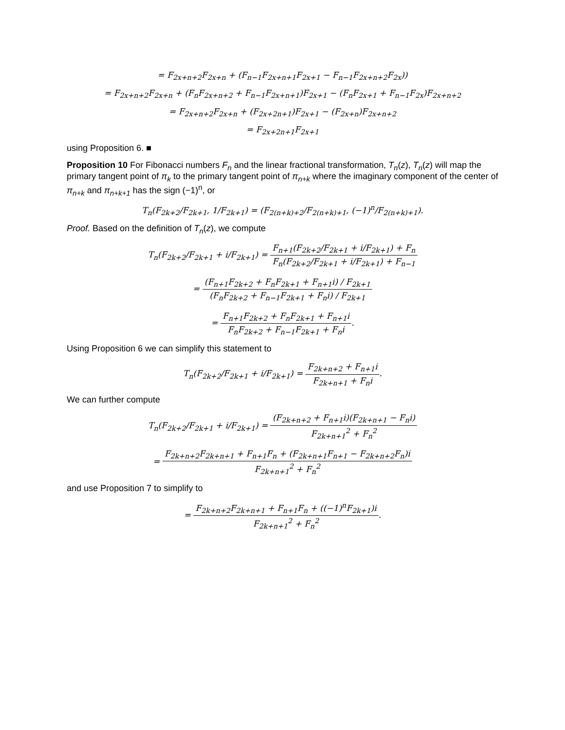= F<sub>2x+n+2</sub>F<sub>2x+n</sub> + (F<sub>n−1</sub>F<sub>2x+n+1</sub>F<sub>2x+1</sub> − F<sub>n−1</sub>F<sub>2x+n+2</sub>F<sub>2x</sub>))
= F<sub>2x+n+2</sub>F<sub>2x+n</sub> + (F<sub>n</sub>F<sub>2x+n+2</sub> + F<sub>n−1</sub>F<sub>2x+n+1</sub>)F<sub>2x+1</sub> − (F<sub>n</sub>F<sub>2x+1</sub> + F<sub>n−1</sub>F<sub>2x</sub>)F<sub>2x+n+2</sub>
= F<sub>2x+n+2</sub>F<sub>2x+n</sub> + (F<sub>2x+2n+1</sub>)F<sub>2x+1</sub> − (F<sub>2x+n</sub>)F<sub>2x+n+2</sub>
= F<sub>2x+2n+1</sub>F<sub>2x+1</sub>
using Proposition 6. ■
Proposition 10 For Fibonacci numbers F<sub>n</sub> and the linear fractional transformation, T<sub>n</sub>(z), T<sub>n</sub>(z) will map the primary tangent point of π<sub>k</sub> to the primary tangent point of π<sub>n+k</sub> where the imaginary component of the center of π<sub>n+k</sub> and π<sub>n+k+1</sub> has the sign (−1)<sup>n</sup>, or
T<sub>n</sub>(F<sub>2k+2</sub>/F<sub>2k+1</sub>, 1/F<sub>2k+1</sub>) = (F<sub>2(n+k)+2</sub>/F<sub>2(n+k)+1</sub>, (−1)<sup>n</sup>/F<sub>2(n+k)+1</sub>).
Proof. Based on the definition of T<sub>n</sub>(z), we compute
T<sub>n</sub>(F<sub>2k+2</sub>/F<sub>2k+1</sub> + i/F<sub>2k+1</sub>) = F<sub>n+1</sub>(F<sub>2k+2</sub>/F<sub>2k+1</sub> + i/F<sub>2k+1</sub>) + F<sub>n</sub> F<sub>n</sub>(F<sub>2k+2</sub>/F<sub>2k+1</sub> + i/F<sub>2k+1</sub>) + F<sub>n−1</sub>
= (F<sub>n+1</sub>F<sub>2k+2</sub> + F<sub>n</sub>F<sub>2k+1</sub> + F<sub>n+1</sub>i) / F<sub>2k+1</sub> (F<sub>n</sub>F<sub>2k+2</sub> + F<sub>n−1</sub>F<sub>2k+1</sub> + F<sub>n</sub>i) / F<sub>2k+1</sub>
= F<sub>n+1</sub>F<sub>2k+2</sub> + F<sub>n</sub>F<sub>2k+1</sub> + F<sub>n+1</sub>i F<sub>n</sub>F<sub>2k+2</sub> + F<sub>n−1</sub>F<sub>2k+1</sub> + F<sub>n</sub>i.
Using Proposition 6 we can simplify this statement to
T<sub>n</sub>(F<sub>2k+2</sub>/F<sub>2k+1</sub> + i/F<sub>2k+1</sub>) = F<sub>2k+n+2</sub> + F<sub>n+1</sub>i F<sub>2k+n+1</sub> + F<sub>n</sub>i.
We can further compute
T<sub>n</sub>(F<sub>2k+2</sub>/F<sub>2k+1</sub> + i/F<sub>2k+1</sub>) = (F<sub>2k+n+2</sub> + F<sub>n+1</sub>i)(F<sub>2k+n+1</sub> − F<sub>n</sub>i) F<sub>2k+n+1</sub><sup>2</sup> + F<sub>n</sub><sup>2</sup>
= F<sub>2k+n+2</sub>F<sub>2k+n+1</sub> + F<sub>n+1</sub>F<sub>n</sub> + (F<sub>2k+n+1</sub>F<sub>n+1</sub> − F<sub>2k+n+2</sub>F<sub>n</sub>)i F<sub>2k+n+1</sub><sup>2</sup> + F<sub>n</sub><sup>2</sup>
and use Proposition 7 to simplify to
= F<sub>2k+n+2</sub>F<sub>2k+n+1</sub> + F<sub>n+1</sub>F<sub>n</sub> + ((−1)<sup>n</sup>F<sub>2k+1</sub>)i F<sub>2k+n+1</sub><sup>2</sup> + F<sub>n</sub><sup>2</sup>.